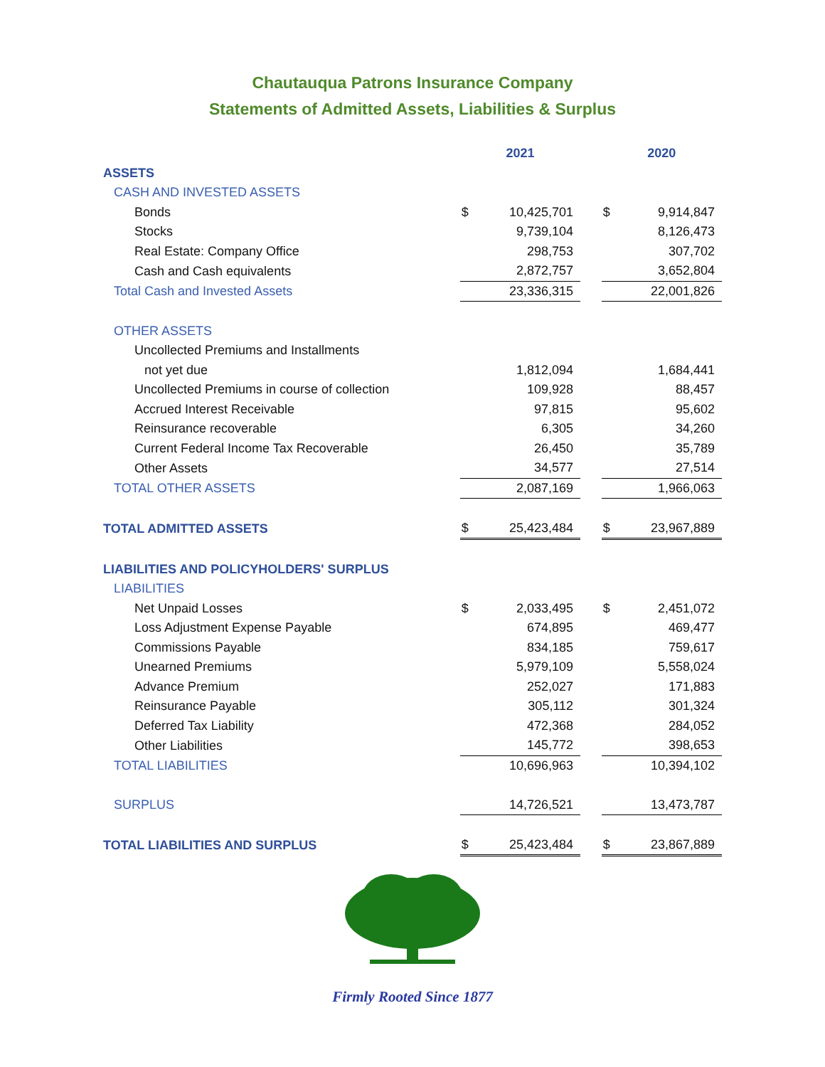Chautauqua Patrons Insurance Company
Statements of Admitted Assets, Liabilities & Surplus
| | 2021 | | | 2020 | |
| ASSETS | | | | | |
| CASH AND INVESTED ASSETS | | | | | |
| Bonds | $ | 10,425,701 | | $ | 9,914,847 |
| Stocks | | 9,739,104 | | | 8,126,473 |
| Real Estate: Company Office | | 298,753 | | | 307,702 |
| Cash and Cash equivalents | | 2,872,757 | | | 3,652,804 |
| Total Cash and Invested Assets | | 23,336,315 | | | 22,001,826 |
| OTHER ASSETS | | | | | |
| Uncollected Premiums and Installments | | | | | |
| not yet due | | 1,812,094 | | | 1,684,441 |
| Uncollected Premiums in course of collection | | 109,928 | | | 88,457 |
| Accrued Interest Receivable | | 97,815 | | | 95,602 |
| Reinsurance recoverable | | 6,305 | | | 34,260 |
| Current Federal Income Tax Recoverable | | 26,450 | | | 35,789 |
| Other Assets | | 34,577 | | | 27,514 |
| TOTAL OTHER ASSETS | | 2,087,169 | | | 1,966,063 |
| TOTAL ADMITTED ASSETS | $ | 25,423,484 | | $ | 23,967,889 |
| LIABILITIES AND POLICYHOLDERS' SURPLUS | | | | | |
| LIABILITIES | | | | | |
| Net Unpaid Losses | $ | 2,033,495 | | $ | 2,451,072 |
| Loss Adjustment Expense Payable | | 674,895 | | | 469,477 |
| Commissions Payable | | 834,185 | | | 759,617 |
| Unearned Premiums | | 5,979,109 | | | 5,558,024 |
| Advance Premium | | 252,027 | | | 171,883 |
| Reinsurance Payable | | 305,112 | | | 301,324 |
| Deferred Tax Liability | | 472,368 | | | 284,052 |
| Other Liabilities | | 145,772 | | | 398,653 |
| TOTAL LIABILITIES | | 10,696,963 | | | 10,394,102 |
| SURPLUS | | 14,726,521 | | | 13,473,787 |
| TOTAL LIABILITIES AND SURPLUS | $ | 25,423,484 | | $ | 23,867,889 |
Firmly Rooted Since 1877